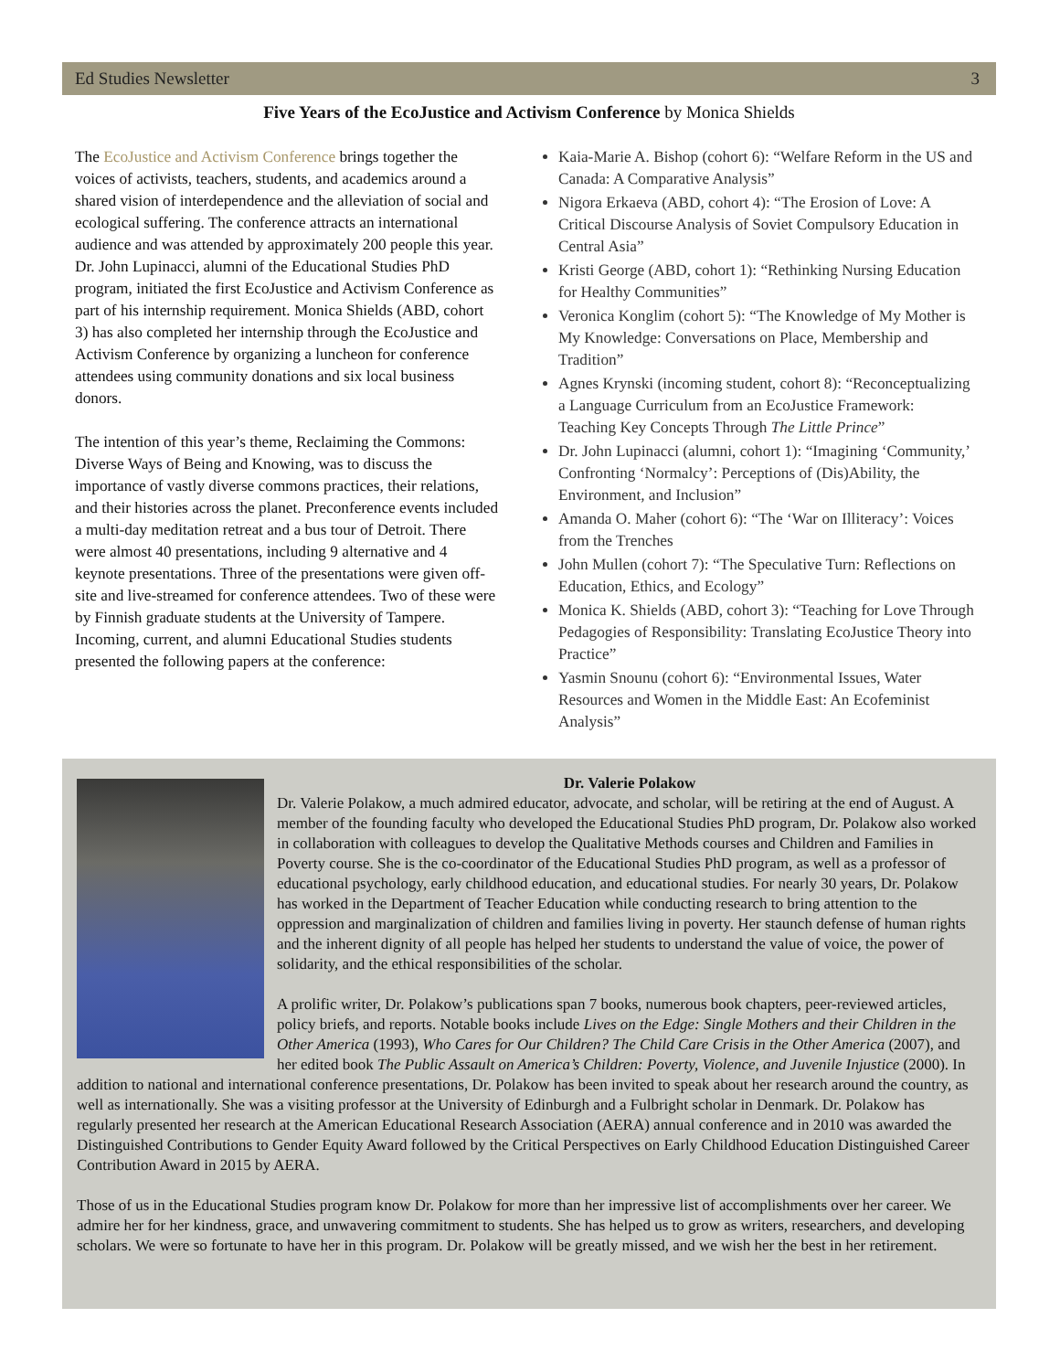Ed Studies Newsletter 3
Five Years of the EcoJustice and Activism Conference by Monica Shields
The EcoJustice and Activism Conference brings together the voices of activists, teachers, students, and academics around a shared vision of interdependence and the alleviation of social and ecological suffering. The conference attracts an international audience and was attended by approximately 200 people this year. Dr. John Lupinacci, alumni of the Educational Studies PhD program, initiated the first EcoJustice and Activism Conference as part of his internship requirement. Monica Shields (ABD, cohort 3) has also completed her internship through the EcoJustice and Activism Conference by organizing a luncheon for conference attendees using community donations and six local business donors.
The intention of this year’s theme, Reclaiming the Commons: Diverse Ways of Being and Knowing, was to discuss the importance of vastly diverse commons practices, their relations, and their histories across the planet. Preconference events included a multi-day meditation retreat and a bus tour of Detroit. There were almost 40 presentations, including 9 alternative and 4 keynote presentations. Three of the presentations were given off-site and live-streamed for conference attendees. Two of these were by Finnish graduate students at the University of Tampere. Incoming, current, and alumni Educational Studies students presented the following papers at the conference:
Kaia-Marie A. Bishop (cohort 6): “Welfare Reform in the US and Canada: A Comparative Analysis”
Nigora Erkaeva (ABD, cohort 4): “The Erosion of Love: A Critical Discourse Analysis of Soviet Compulsory Education in Central Asia”
Kristi George (ABD, cohort 1): “Rethinking Nursing Education for Healthy Communities”
Veronica Konglim (cohort 5): “The Knowledge of My Mother is My Knowledge: Conversations on Place, Membership and Tradition”
Agnes Krynski (incoming student, cohort 8): “Reconceptualizing a Language Curriculum from an EcoJustice Framework: Teaching Key Concepts Through The Little Prince”
Dr. John Lupinacci (alumni, cohort 1): “Imagining ‘Community,’ Confronting ‘Normalcy’: Perceptions of (Dis)Ability, the Environment, and Inclusion”
Amanda O. Maher (cohort 6): “The ‘War on Illiteracy’: Voices from the Trenches
John Mullen (cohort 7): “The Speculative Turn: Reflections on Education, Ethics, and Ecology”
Monica K. Shields (ABD, cohort 3): “Teaching for Love Through Pedagogies of Responsibility: Translating EcoJustice Theory into Practice”
Yasmin Snounu (cohort 6): “Environmental Issues, Water Resources and Women in the Middle East: An Ecofeminist Analysis”
Dr. Valerie Polakow
Dr. Valerie Polakow, a much admired educator, advocate, and scholar, will be retiring at the end of August. A member of the founding faculty who developed the Educational Studies PhD program, Dr. Polakow also worked in collaboration with colleagues to develop the Qualitative Methods courses and Children and Families in Poverty course. She is the co-coordinator of the Educational Studies PhD program, as well as a professor of educational psychology, early childhood education, and educational studies. For nearly 30 years, Dr. Polakow has worked in the Department of Teacher Education while conducting research to bring attention to the oppression and marginalization of children and families living in poverty. Her staunch defense of human rights and the inherent dignity of all people has helped her students to understand the value of voice, the power of solidarity, and the ethical responsibilities of the scholar.
A prolific writer, Dr. Polakow’s publications span 7 books, numerous book chapters, peer-reviewed articles, policy briefs, and reports. Notable books include Lives on the Edge: Single Mothers and their Children in the Other America (1993), Who Cares for Our Children? The Child Care Crisis in the Other America (2007), and her edited book The Public Assault on America’s Children: Poverty, Violence, and Juvenile Injustice (2000). In addition to national and international conference presentations, Dr. Polakow has been invited to speak about her research around the country, as well as internationally. She was a visiting professor at the University of Edinburgh and a Fulbright scholar in Denmark. Dr. Polakow has regularly presented her research at the American Educational Research Association (AERA) annual conference and in 2010 was awarded the Distinguished Contributions to Gender Equity Award followed by the Critical Perspectives on Early Childhood Education Distinguished Career Contribution Award in 2015 by AERA.
Those of us in the Educational Studies program know Dr. Polakow for more than her impressive list of accomplishments over her career. We admire her for her kindness, grace, and unwavering commitment to students. She has helped us to grow as writers, researchers, and developing scholars. We were so fortunate to have her in this program. Dr. Polakow will be greatly missed, and we wish her the best in her retirement.